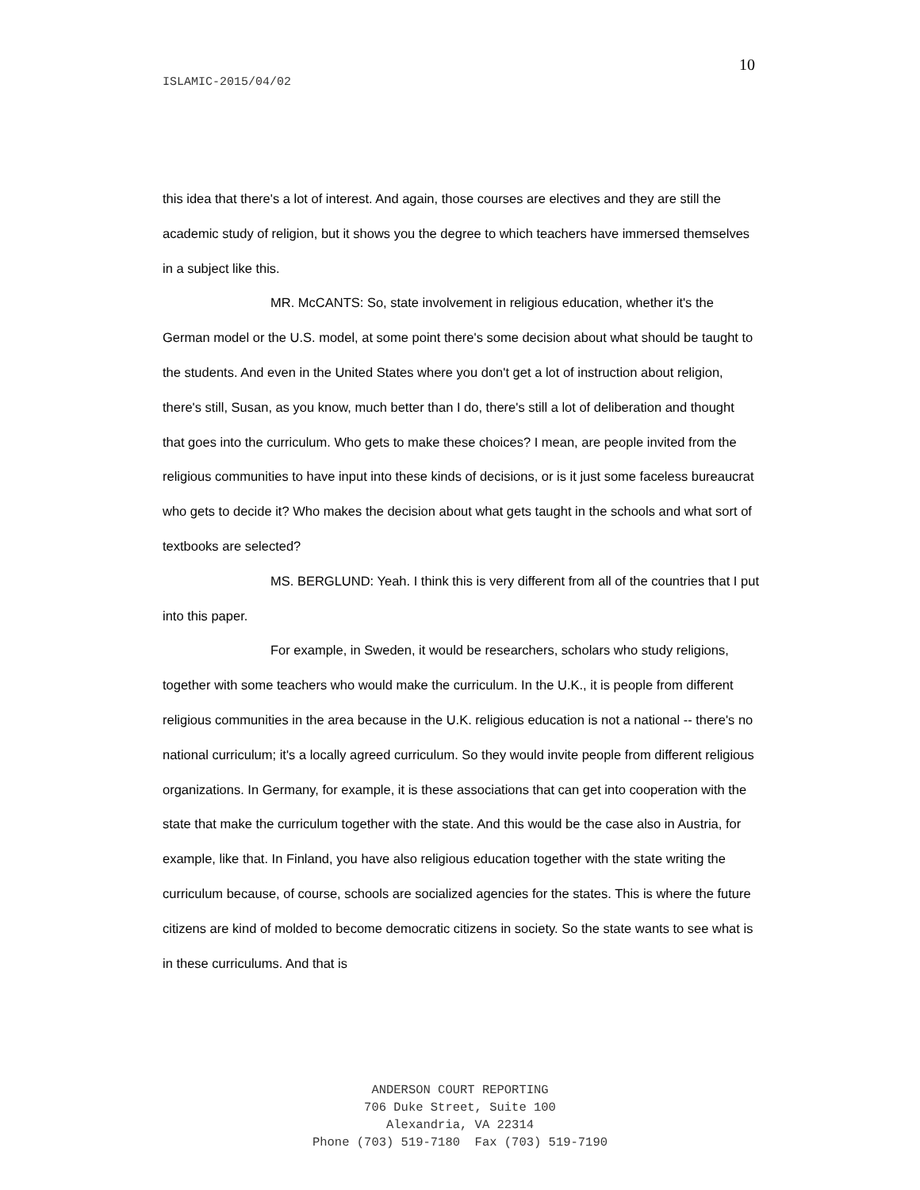10
ISLAMIC-2015/04/02
this idea that there's a lot of interest. And again, those courses are electives and they are still the academic study of religion, but it shows you the degree to which teachers have immersed themselves in a subject like this.
MR. McCANTS: So, state involvement in religious education, whether it's the German model or the U.S. model, at some point there's some decision about what should be taught to the students. And even in the United States where you don't get a lot of instruction about religion, there's still, Susan, as you know, much better than I do, there's still a lot of deliberation and thought that goes into the curriculum. Who gets to make these choices? I mean, are people invited from the religious communities to have input into these kinds of decisions, or is it just some faceless bureaucrat who gets to decide it? Who makes the decision about what gets taught in the schools and what sort of textbooks are selected?
MS. BERGLUND: Yeah. I think this is very different from all of the countries that I put into this paper.
For example, in Sweden, it would be researchers, scholars who study religions, together with some teachers who would make the curriculum. In the U.K., it is people from different religious communities in the area because in the U.K. religious education is not a national -- there's no national curriculum; it's a locally agreed curriculum. So they would invite people from different religious organizations. In Germany, for example, it is these associations that can get into cooperation with the state that make the curriculum together with the state. And this would be the case also in Austria, for example, like that. In Finland, you have also religious education together with the state writing the curriculum because, of course, schools are socialized agencies for the states. This is where the future citizens are kind of molded to become democratic citizens in society. So the state wants to see what is in these curriculums. And that is
ANDERSON COURT REPORTING
706 Duke Street, Suite 100
Alexandria, VA 22314
Phone (703) 519-7180 Fax (703) 519-7190